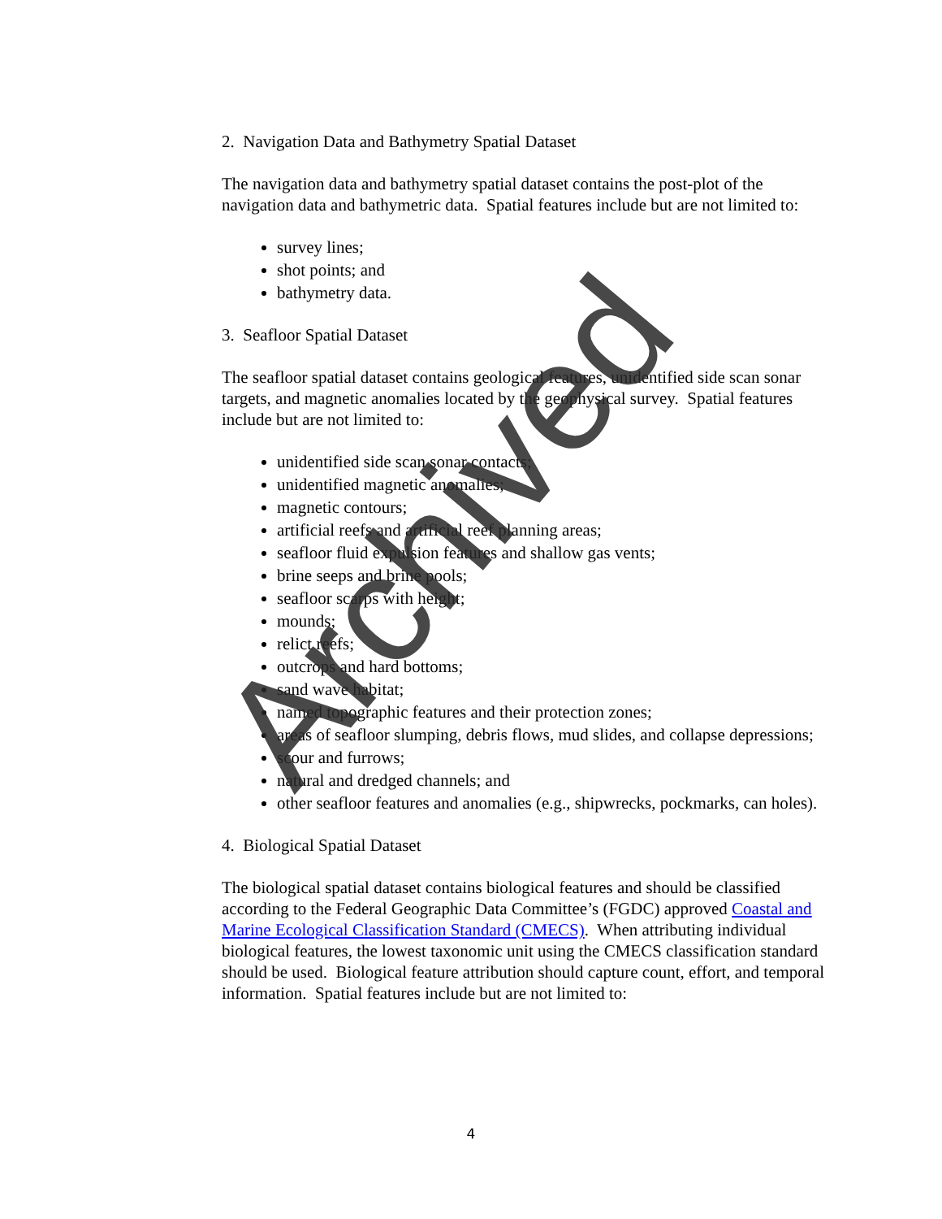2. Navigation Data and Bathymetry Spatial Dataset
The navigation data and bathymetry spatial dataset contains the post-plot of the navigation data and bathymetric data. Spatial features include but are not limited to:
survey lines;
shot points; and
bathymetry data.
3. Seafloor Spatial Dataset
The seafloor spatial dataset contains geological features, unidentified side scan sonar targets, and magnetic anomalies located by the geophysical survey. Spatial features include but are not limited to:
unidentified side scan sonar contacts;
unidentified magnetic anomalies;
magnetic contours;
artificial reefs and artificial reef planning areas;
seafloor fluid expulsion features and shallow gas vents;
brine seeps and brine pools;
seafloor scarps with height;
mounds;
relict reefs;
outcrops and hard bottoms;
sand wave habitat;
named topographic features and their protection zones;
areas of seafloor slumping, debris flows, mud slides, and collapse depressions;
scour and furrows;
natural and dredged channels; and
other seafloor features and anomalies (e.g., shipwrecks, pockmarks, can holes).
4. Biological Spatial Dataset
The biological spatial dataset contains biological features and should be classified according to the Federal Geographic Data Committee’s (FGDC) approved Coastal and Marine Ecological Classification Standard (CMECS). When attributing individual biological features, the lowest taxonomic unit using the CMECS classification standard should be used. Biological feature attribution should capture count, effort, and temporal information. Spatial features include but are not limited to:
Archived
4